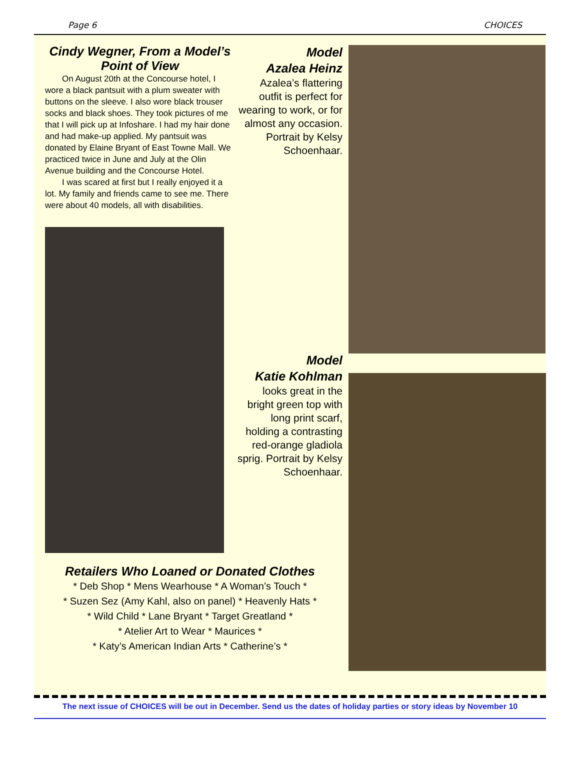Page 6 CHOICES
Cindy Wegner, From a Model’s Point of View
On August 20th at the Concourse hotel, I wore a black pantsuit with a plum sweater with buttons on the sleeve. I also wore black trouser socks and black shoes. They took pictures of me that I will pick up at Infoshare. I had my hair done and had make-up applied. My pantsuit was donated by Elaine Bryant of East Towne Mall. We practiced twice in June and July at the Olin Avenue building and the Concourse Hotel.
I was scared at first but I really enjoyed it a lot. My family and friends came to see me. There were about 40 models, all with disabilities.
Retailers Who Loaned or Donated Clothes
* Deb Shop * Mens Wearhouse * A Woman’s Touch *
* Suzen Sez (Amy Kahl, also on panel) * Heavenly Hats *
* Wild Child * Lane Bryant * Target Greatland *
* Atelier Art to Wear * Maurices *
* Katy’s American Indian Arts * Catherine’s *
Model
Azalea Heinz
Azalea’s flattering outfit is perfect for wearing to work, or for almost any occasion. Portrait by Kelsy Schoenhaar.
Model
Katie Kohlman
looks great in the bright green top with long print scarf, holding a contrasting red-orange gladiola sprig. Portrait by Kelsy Schoenhaar.
The next issue of CHOICES will be out in December. Send us the dates of holiday parties or story ideas by November 10